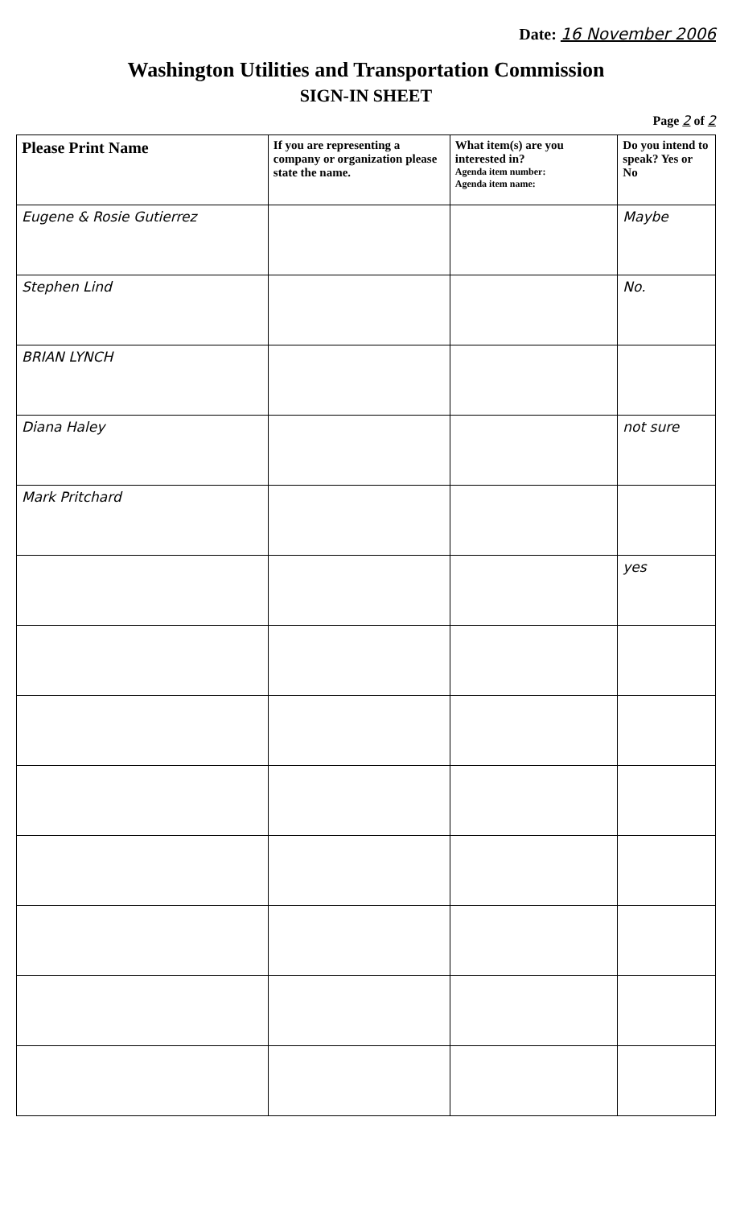Date: 16 November 2006
Washington Utilities and Transportation Commission
SIGN-IN SHEET
Page 2 of 2
| Please Print Name | If you are representing a company or organization please state the name. | What item(s) are you interested in? Agenda item number: Agenda item name: | Do you intend to speak? Yes or No |
| --- | --- | --- | --- |
| Eugene & Rosie Gutierrez | | | Maybe |
| Stephen Lind | | | No. |
| BRIAN LYNCH | | | |
| Diana Haley | | | not sure |
| Mark Pritchard | | | |
| | | | yes |